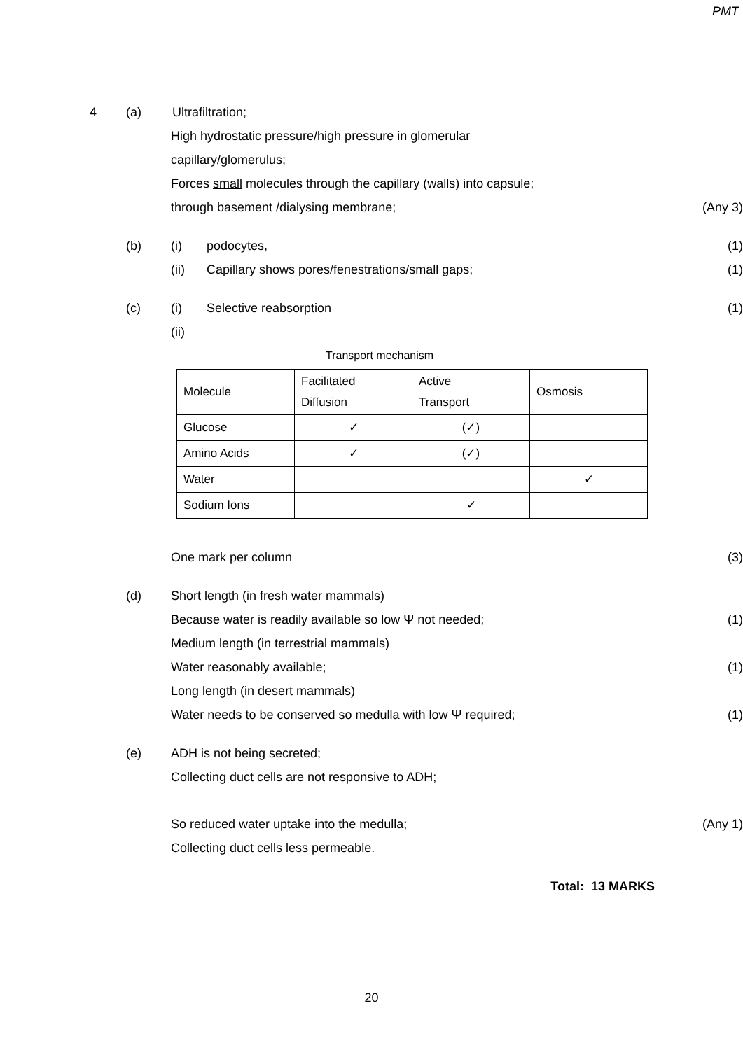PMT
4 (a) Ultrafiltration;
High hydrostatic pressure/high pressure in glomerular
capillary/glomerulus;
Forces small molecules through the capillary (walls) into capsule;
through basement /dialysing membrane; (Any 3)
(b) (i) podocytes, (1)
(ii) Capillary shows pores/fenestrations/small gaps; (1)
(c) (i) Selective reabsorption (1)
(ii)
Transport mechanism
| Molecule | Facilitated Diffusion | Active Transport | Osmosis |
| Glucose | ✓ | (✓) | |
| Amino Acids | ✓ | (✓) | |
| Water | | | ✓ |
| Sodium Ions | | ✓ | |
One mark per column (3)
(d) Short length (in fresh water mammals)
Because water is readily available so low Ψ not needed; (1)
Medium length (in terrestrial mammals)
Water reasonably available; (1)
Long length (in desert mammals)
Water needs to be conserved so medulla with low Ψ required; (1)
(e) ADH is not being secreted;
Collecting duct cells are not responsive to ADH;
So reduced water uptake into the medulla; (Any 1)
Collecting duct cells less permeable.
Total: 13 MARKS
20